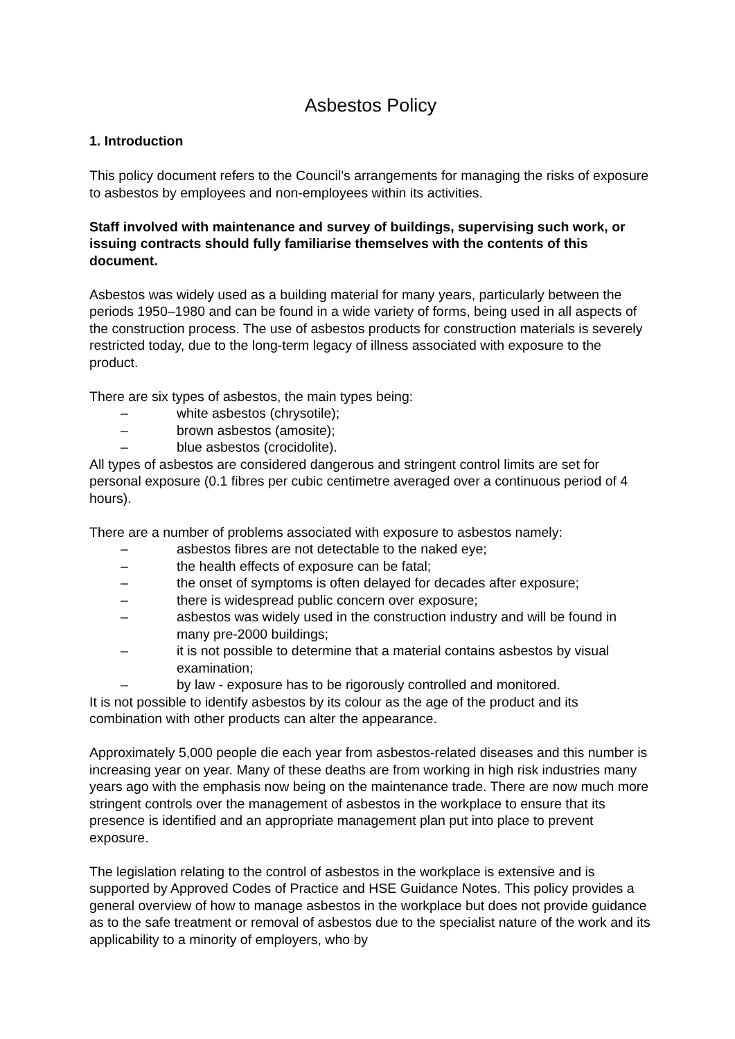Asbestos Policy
1. Introduction
This policy document refers to the Council’s arrangements for managing the risks of exposure to asbestos by employees and non-employees within its activities.
Staff involved with maintenance and survey of buildings, supervising such work, or issuing contracts should fully familiarise themselves with the contents of this document.
Asbestos was widely used as a building material for many years, particularly between the periods 1950–1980 and can be found in a wide variety of forms, being used in all aspects of the construction process. The use of asbestos products for construction materials is severely restricted today, due to the long-term legacy of illness associated with exposure to the product.
There are six types of asbestos, the main types being:
– white asbestos (chrysotile);
– brown asbestos (amosite);
– blue asbestos (crocidolite).
All types of asbestos are considered dangerous and stringent control limits are set for personal exposure (0.1 fibres per cubic centimetre averaged over a continuous period of 4 hours).
There are a number of problems associated with exposure to asbestos namely:
– asbestos fibres are not detectable to the naked eye;
– the health effects of exposure can be fatal;
– the onset of symptoms is often delayed for decades after exposure;
– there is widespread public concern over exposure;
– asbestos was widely used in the construction industry and will be found in many pre-2000 buildings;
– it is not possible to determine that a material contains asbestos by visual examination;
– by law - exposure has to be rigorously controlled and monitored.
It is not possible to identify asbestos by its colour as the age of the product and its combination with other products can alter the appearance.
Approximately 5,000 people die each year from asbestos-related diseases and this number is increasing year on year. Many of these deaths are from working in high risk industries many years ago with the emphasis now being on the maintenance trade. There are now much more stringent controls over the management of asbestos in the workplace to ensure that its presence is identified and an appropriate management plan put into place to prevent exposure.
The legislation relating to the control of asbestos in the workplace is extensive and is supported by Approved Codes of Practice and HSE Guidance Notes. This policy provides a general overview of how to manage asbestos in the workplace but does not provide guidance as to the safe treatment or removal of asbestos due to the specialist nature of the work and its applicability to a minority of employers, who by